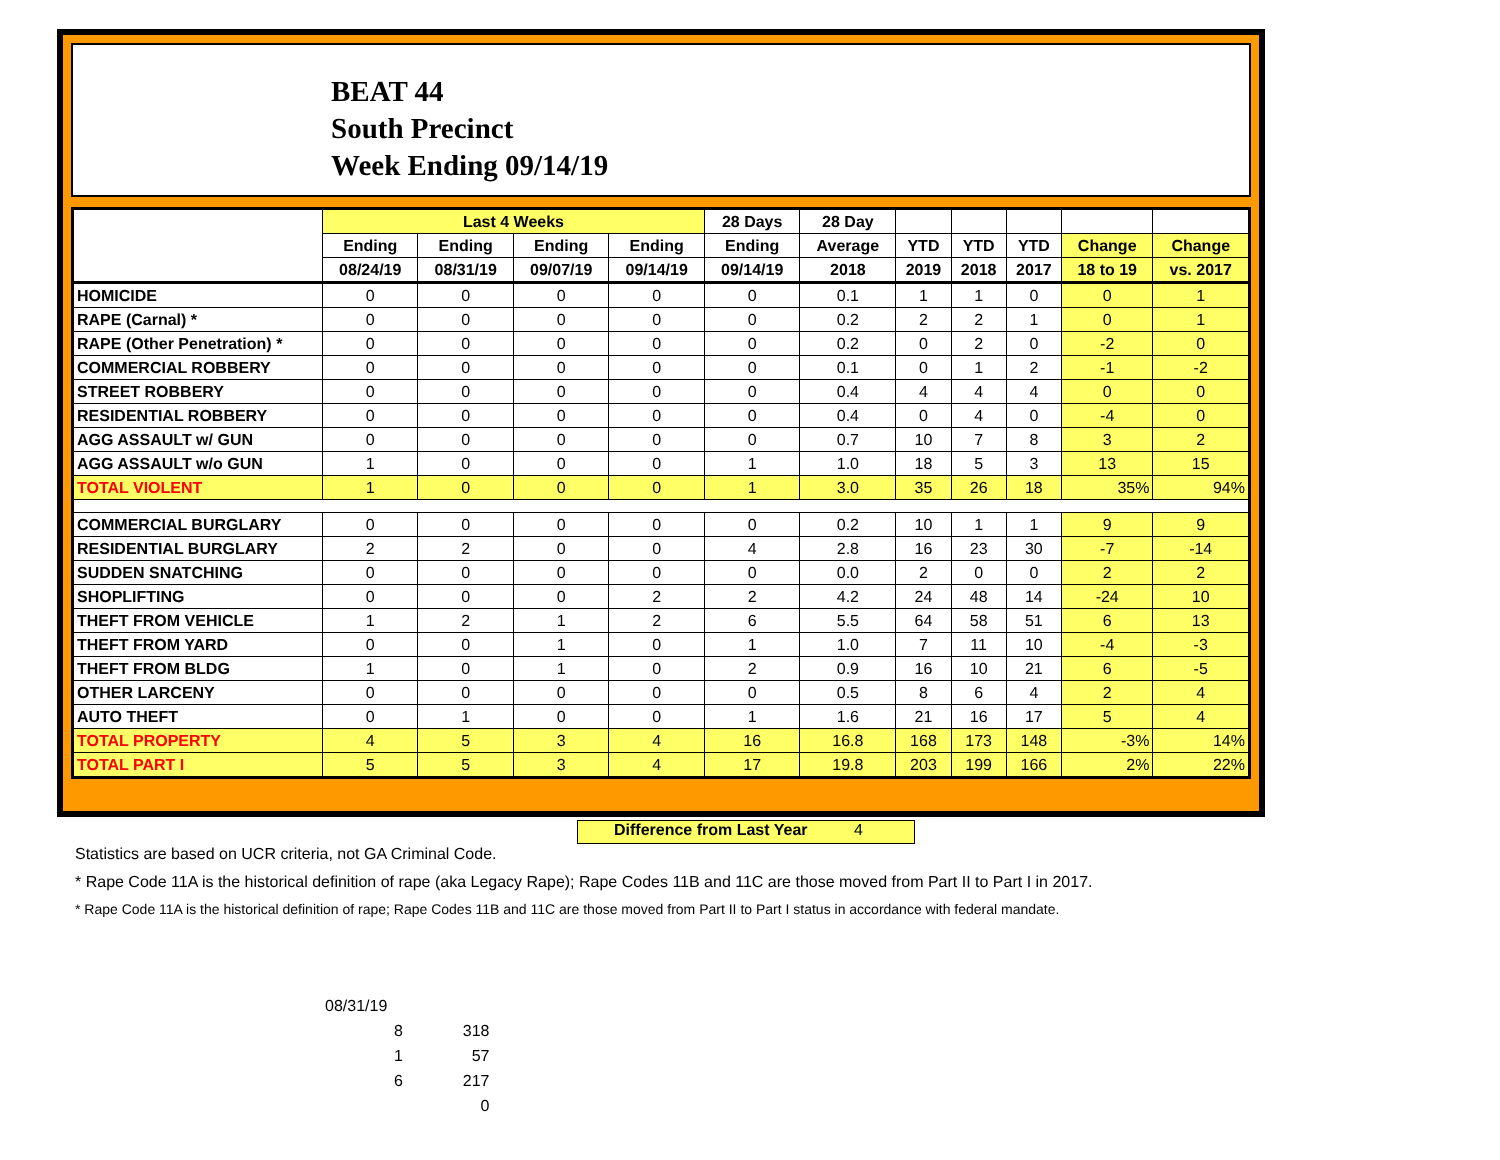BEAT 44
South Precinct
Week Ending 09/14/19
| | Last 4 Weeks | | | | 28 Days | 28 Day | | | | | |
| --- | --- | --- | --- | --- | --- | --- | --- | --- | --- | --- | --- |
| | Ending | Ending | Ending | Ending | Ending | Average | YTD | YTD | YTD | Change | Change |
| | 08/24/19 | 08/31/19 | 09/07/19 | 09/14/19 | 09/14/19 | 2018 | 2019 | 2018 | 2017 | 18 to 19 | vs. 2017 |
| HOMICIDE | 0 | 0 | 0 | 0 | 0 | 0.1 | 1 | 1 | 0 | 0 | 1 |
| RAPE (Carnal) * | 0 | 0 | 0 | 0 | 0 | 0.2 | 2 | 2 | 1 | 0 | 1 |
| RAPE (Other Penetration) * | 0 | 0 | 0 | 0 | 0 | 0.2 | 0 | 2 | 0 | -2 | 0 |
| COMMERCIAL ROBBERY | 0 | 0 | 0 | 0 | 0 | 0.1 | 0 | 1 | 2 | -1 | -2 |
| STREET ROBBERY | 0 | 0 | 0 | 0 | 0 | 0.4 | 4 | 4 | 4 | 0 | 0 |
| RESIDENTIAL ROBBERY | 0 | 0 | 0 | 0 | 0 | 0.4 | 0 | 4 | 0 | -4 | 0 |
| AGG ASSAULT w/ GUN | 0 | 0 | 0 | 0 | 0 | 0.7 | 10 | 7 | 8 | 3 | 2 |
| AGG ASSAULT w/o GUN | 1 | 0 | 0 | 0 | 1 | 1.0 | 18 | 5 | 3 | 13 | 15 |
| TOTAL VIOLENT | 1 | 0 | 0 | 0 | 1 | 3.0 | 35 | 26 | 18 | 35% | 94% |
| COMMERCIAL BURGLARY | 0 | 0 | 0 | 0 | 0 | 0.2 | 10 | 1 | 1 | 9 | 9 |
| RESIDENTIAL BURGLARY | 2 | 2 | 0 | 0 | 4 | 2.8 | 16 | 23 | 30 | -7 | -14 |
| SUDDEN SNATCHING | 0 | 0 | 0 | 0 | 0 | 0.0 | 2 | 0 | 0 | 2 | 2 |
| SHOPLIFTING | 0 | 0 | 0 | 2 | 2 | 4.2 | 24 | 48 | 14 | -24 | 10 |
| THEFT FROM VEHICLE | 1 | 2 | 1 | 2 | 6 | 5.5 | 64 | 58 | 51 | 6 | 13 |
| THEFT FROM YARD | 0 | 0 | 1 | 0 | 1 | 1.0 | 7 | 11 | 10 | -4 | -3 |
| THEFT FROM BLDG | 1 | 0 | 1 | 0 | 2 | 0.9 | 16 | 10 | 21 | 6 | -5 |
| OTHER LARCENY | 0 | 0 | 0 | 0 | 0 | 0.5 | 8 | 6 | 4 | 2 | 4 |
| AUTO THEFT | 0 | 1 | 0 | 0 | 1 | 1.6 | 21 | 16 | 17 | 5 | 4 |
| TOTAL PROPERTY | 4 | 5 | 3 | 4 | 16 | 16.8 | 168 | 173 | 148 | -3% | 14% |
| TOTAL PART I | 5 | 5 | 3 | 4 | 17 | 19.8 | 203 | 199 | 166 | 2% | 22% |
Difference from Last Year 4
Statistics are based on UCR criteria, not GA Criminal Code.
* Rape Code 11A is the historical definition of rape (aka Legacy Rape); Rape Codes 11B and 11C are those moved from Part II to Part I in 2017.
* Rape Code 11A is the historical definition of rape; Rape Codes 11B and 11C are those moved from Part II to Part I status in accordance with federal mandate.
08/31/19
8 318
1 57
6 217
0